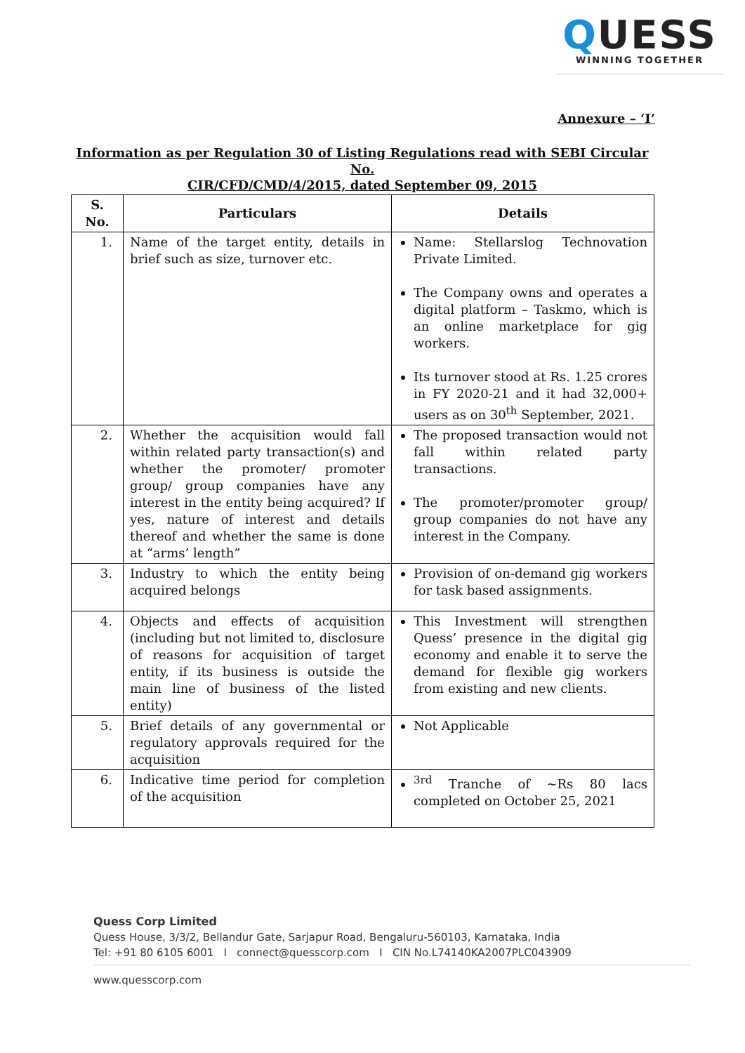QUESS
WINNING TOGETHER
Annexure – ‘I’
Information as per Regulation 30 of Listing Regulations read with SEBI Circular No.
CIR/CFD/CMD/4/2015, dated September 09, 2015
| S. No. | Particulars | Details |
| --- | --- | --- |
| 1. | Name of the target entity, details in brief such as size, turnover etc. | Name: Stellarslog Technovation Private Limited. The Company owns and operates a digital platform – Taskmo, which is an online marketplace for gig workers. Its turnover stood at Rs. 1.25 crores in FY 2020-21 and it had 32,000+ users as on 30<sup>th</sup> September, 2021. |
| 2. | Whether the acquisition would fall within related party transaction(s) and whether the promoter/ promoter group/ group companies have any interest in the entity being acquired? If yes, nature of interest and details thereof and whether the same is done at “arms’ length” | The proposed transaction would not fall within related party transactions. The promoter/promoter group/ group companies do not have any interest in the Company. |
| 3. | Industry to which the entity being acquired belongs | Provision of on-demand gig workers for task based assignments. |
| 4. | Objects and effects of acquisition (including but not limited to, disclosure of reasons for acquisition of target entity, if its business is outside the main line of business of the listed entity) | This Investment will strengthen Quess’ presence in the digital gig economy and enable it to serve the demand for flexible gig workers from existing and new clients. |
| 5. | Brief details of any governmental or regulatory approvals required for the acquisition | Not Applicable |
| 6. | Indicative time period for completion of the acquisition | <sup>3rd</sup> Tranche of ~Rs 80 lacs completed on October 25, 2021 |
Quess Corp Limited
Quess House, 3/3/2, Bellandur Gate, Sarjapur Road, Bengaluru-560103, Karnataka, India
Tel: +91 80 6105 6001 I connect@quesscorp.com I CIN No.L74140KA2007PLC043909
www.quesscorp.com